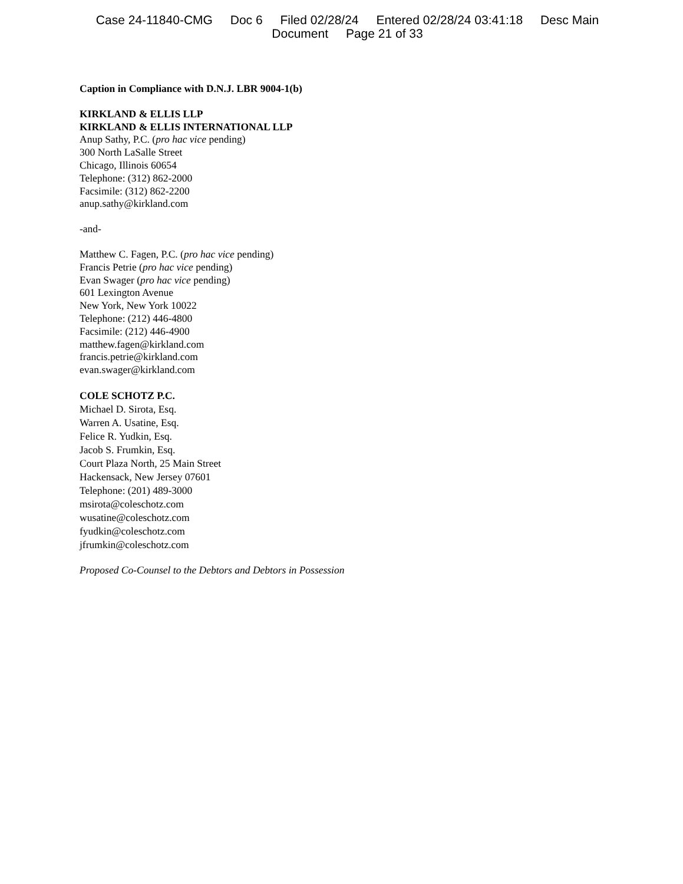Case 24-11840-CMG Doc 6 Filed 02/28/24 Entered 02/28/24 03:41:18 Desc Main
Document Page 21 of 33
Caption in Compliance with D.N.J. LBR 9004-1(b)
KIRKLAND & ELLIS LLP
KIRKLAND & ELLIS INTERNATIONAL LLP
Anup Sathy, P.C. (pro hac vice pending)
300 North LaSalle Street
Chicago, Illinois 60654
Telephone: (312) 862-2000
Facsimile: (312) 862-2200
anup.sathy@kirkland.com
-and-
Matthew C. Fagen, P.C. (pro hac vice pending)
Francis Petrie (pro hac vice pending)
Evan Swager (pro hac vice pending)
601 Lexington Avenue
New York, New York 10022
Telephone: (212) 446-4800
Facsimile: (212) 446-4900
matthew.fagen@kirkland.com
francis.petrie@kirkland.com
evan.swager@kirkland.com
COLE SCHOTZ P.C.
Michael D. Sirota, Esq.
Warren A. Usatine, Esq.
Felice R. Yudkin, Esq.
Jacob S. Frumkin, Esq.
Court Plaza North, 25 Main Street
Hackensack, New Jersey 07601
Telephone: (201) 489-3000
msirota@coleschotz.com
wusatine@coleschotz.com
fyudkin@coleschotz.com
jfrumkin@coleschotz.com
Proposed Co-Counsel to the Debtors and Debtors in Possession